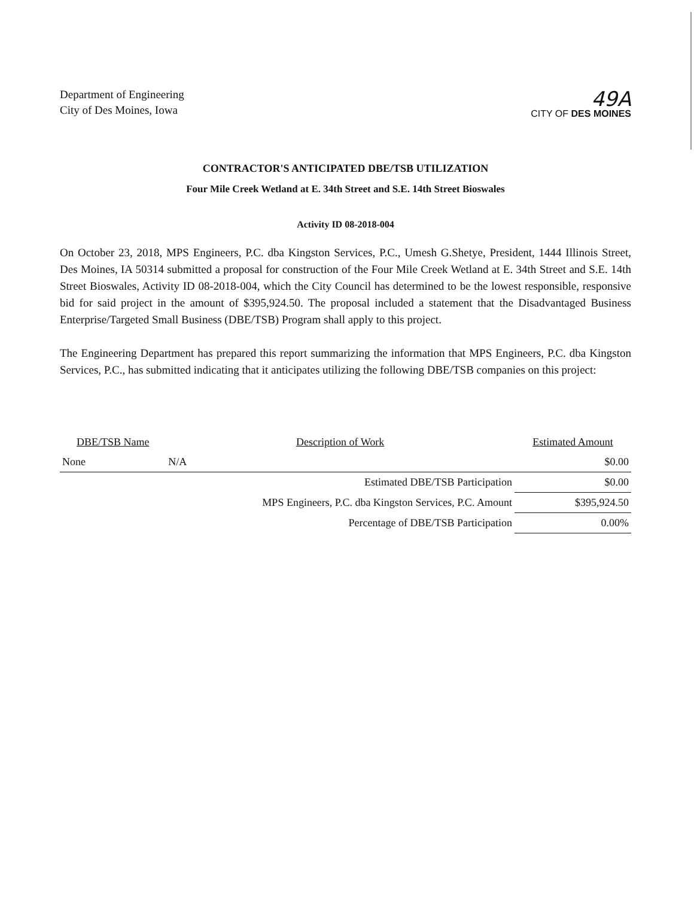Department of Engineering
City of Des Moines, Iowa
49A
CITY OF DES MOINES
CONTRACTOR'S ANTICIPATED DBE/TSB UTILIZATION
Four Mile Creek Wetland at E. 34th Street and S.E. 14th Street Bioswales
Activity ID 08-2018-004
On October 23, 2018, MPS Engineers, P.C. dba Kingston Services, P.C., Umesh G.Shetye, President, 1444 Illinois Street, Des Moines, IA 50314 submitted a proposal for construction of the Four Mile Creek Wetland at E. 34th Street and S.E. 14th Street Bioswales, Activity ID 08-2018-004, which the City Council has determined to be the lowest responsible, responsive bid for said project in the amount of $395,924.50. The proposal included a statement that the Disadvantaged Business Enterprise/Targeted Small Business (DBE/TSB) Program shall apply to this project.
The Engineering Department has prepared this report summarizing the information that MPS Engineers, P.C. dba Kingston Services, P.C., has submitted indicating that it anticipates utilizing the following DBE/TSB companies on this project:
| DBE/TSB Name | Description of Work | Estimated Amount |
| --- | --- | --- |
| None | N/A | $0.00 |
| | Estimated DBE/TSB Participation | $0.00 |
| | MPS Engineers, P.C. dba Kingston Services, P.C. Amount | $395,924.50 |
| | Percentage of DBE/TSB Participation | 0.00% |